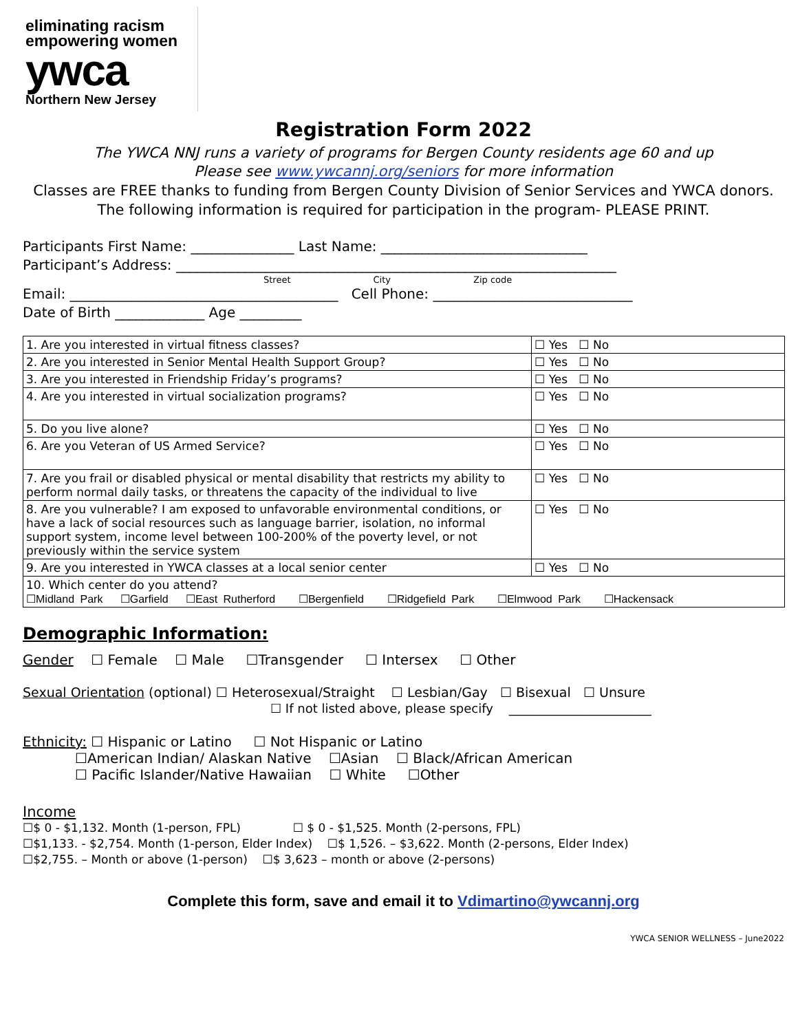eliminating racism
empowering women
ywca
Northern New Jersey
Registration Form 2022
The YWCA NNJ runs a variety of programs for Bergen County residents age 60 and up
Please see www.ywcannj.org/seniors for more information
Classes are FREE thanks to funding from Bergen County Division of Senior Services and YWCA donors.
The following information is required for participation in the program- PLEASE PRINT.
Participants First Name: _______________ Last Name: ______________________________
Participant’s Address: ________________________________________________________________
Street City Zip code
Email: _______________________________________ Cell Phone: _____________________________
Date of Birth _____________ Age _________
| 1. Are you interested in virtual fitness classes? | ☐ Yes ☐ No |
| 2. Are you interested in Senior Mental Health Support Group? | ☐ Yes ☐ No |
| 3. Are you interested in Friendship Friday’s programs? | ☐ Yes ☐ No |
| 4. Are you interested in virtual socialization programs? | ☐ Yes ☐ No |
| 5. Do you live alone? | ☐ Yes ☐ No |
| 6. Are you Veteran of US Armed Service? | ☐ Yes ☐ No |
| 7. Are you frail or disabled physical or mental disability that restricts my ability to perform normal daily tasks, or threatens the capacity of the individual to live | ☐ Yes ☐ No |
| 8. Are you vulnerable? I am exposed to unfavorable environmental conditions, or have a lack of social resources such as language barrier, isolation, no informal support system, income level between 100-200% of the poverty level, or not previously within the service system | ☐ Yes ☐ No |
| 9. Are you interested in YWCA classes at a local senior center | ☐ Yes ☐ No |
| 10. Which center do you attend? ☐Midland Park ☐Garfield ☐East Rutherford ☐Bergenfield ☐Ridgefield Park ☐Elmwood Park ☐Hackensack | |
Demographic Information:
Gender ☐ Female ☐ Male ☐Transgender ☐ Intersex ☐ Other
Sexual Orientation (optional) ☐ Heterosexual/Straight ☐ Lesbian/Gay ☐ Bisexual ☐ Unsure
☐ If not listed above, please specify _______________________
Ethnicity: ☐ Hispanic or Latino ☐ Not Hispanic or Latino
☐American Indian/ Alaskan Native ☐Asian ☐ Black/African American
☐ Pacific Islander/Native Hawaiian ☐ White ☐Other
Income
☐$ 0 - $1,132. Month (1-person, FPL) ☐ $ 0 - $1,525. Month (2-persons, FPL)
☐$1,133. - $2,754. Month (1-person, Elder Index) ☐$ 1,526. – $3,622. Month (2-persons, Elder Index)
☐$2,755. – Month or above (1-person) ☐$ 3,623 – month or above (2-persons)
Complete this form, save and email it to Vdimartino@ywcannj.org
YWCA SENIOR WELLNESS – June2022